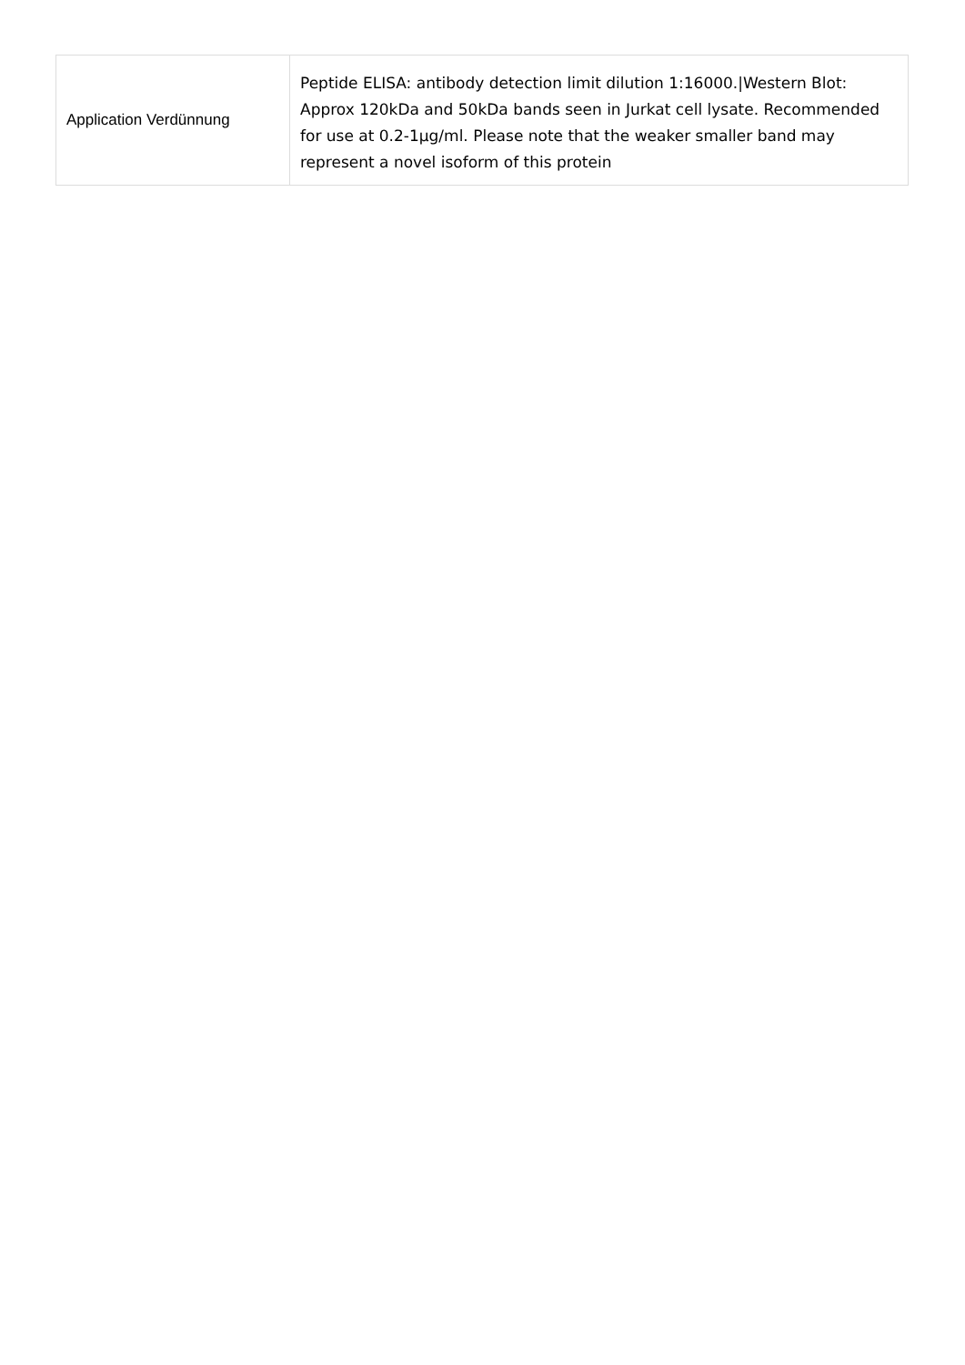| Application Verdünnung | Peptide ELISA: antibody detection limit dilution 1:16000./Western Blot: Approx 120kDa and 50kDa bands seen in Jurkat cell lysate. Recommended for use at 0.2-1µg/ml. Please note that the weaker smaller band may represent a novel isoform of this protein |